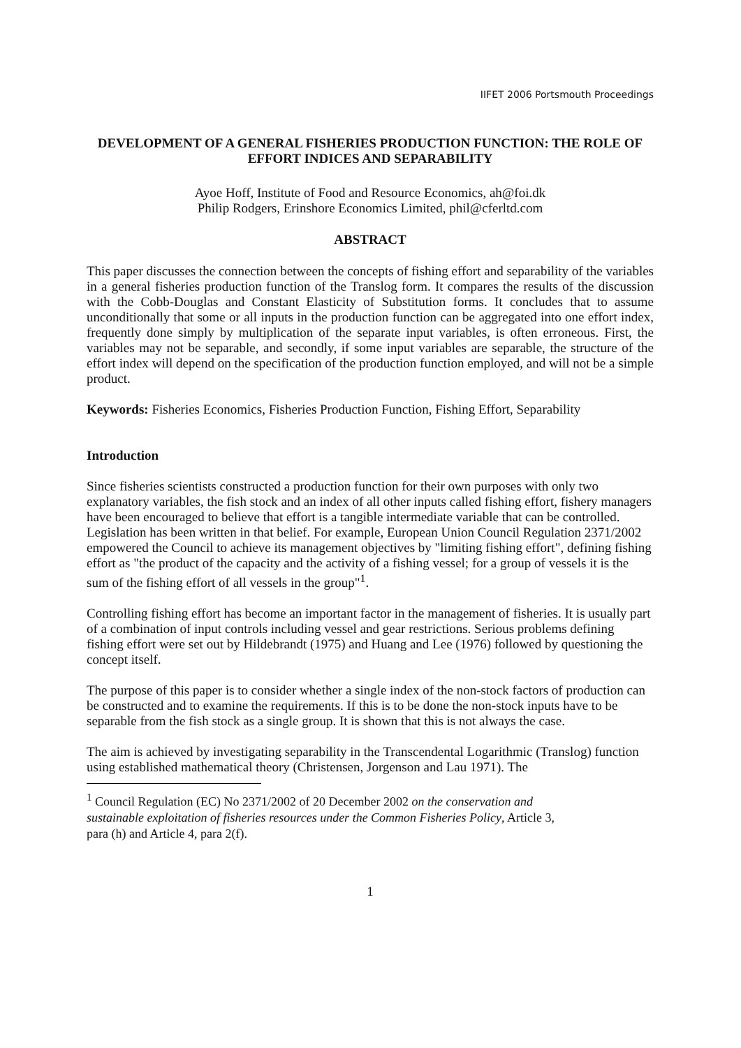IIFET 2006 Portsmouth Proceedings
DEVELOPMENT OF A GENERAL FISHERIES PRODUCTION FUNCTION: THE ROLE OF EFFORT INDICES AND SEPARABILITY
Ayoe Hoff, Institute of Food and Resource Economics, ah@foi.dk
Philip Rodgers, Erinshore Economics Limited, phil@cferltd.com
ABSTRACT
This paper discusses the connection between the concepts of fishing effort and separability of the variables in a general fisheries production function of the Translog form. It compares the results of the discussion with the Cobb-Douglas and Constant Elasticity of Substitution forms. It concludes that to assume unconditionally that some or all inputs in the production function can be aggregated into one effort index, frequently done simply by multiplication of the separate input variables, is often erroneous. First, the variables may not be separable, and secondly, if some input variables are separable, the structure of the effort index will depend on the specification of the production function employed, and will not be a simple product.
Keywords: Fisheries Economics, Fisheries Production Function, Fishing Effort, Separability
Introduction
Since fisheries scientists constructed a production function for their own purposes with only two explanatory variables, the fish stock and an index of all other inputs called fishing effort, fishery managers have been encouraged to believe that effort is a tangible intermediate variable that can be controlled. Legislation has been written in that belief. For example, European Union Council Regulation 2371/2002 empowered the Council to achieve its management objectives by "limiting fishing effort", defining fishing effort as "the product of the capacity and the activity of a fishing vessel; for a group of vessels it is the sum of the fishing effort of all vessels in the group"<sup>1</sup>.
Controlling fishing effort has become an important factor in the management of fisheries. It is usually part of a combination of input controls including vessel and gear restrictions. Serious problems defining fishing effort were set out by Hildebrandt (1975) and Huang and Lee (1976) followed by questioning the concept itself.
The purpose of this paper is to consider whether a single index of the non-stock factors of production can be constructed and to examine the requirements. If this is to be done the non-stock inputs have to be separable from the fish stock as a single group. It is shown that this is not always the case.
The aim is achieved by investigating separability in the Transcendental Logarithmic (Translog) function using established mathematical theory (Christensen, Jorgenson and Lau 1971). The
<sup>1</sup> Council Regulation (EC) No 2371/2002 of 20 December 2002 on the conservation and sustainable exploitation of fisheries resources under the Common Fisheries Policy, Article 3, para (h) and Article 4, para 2(f).
1